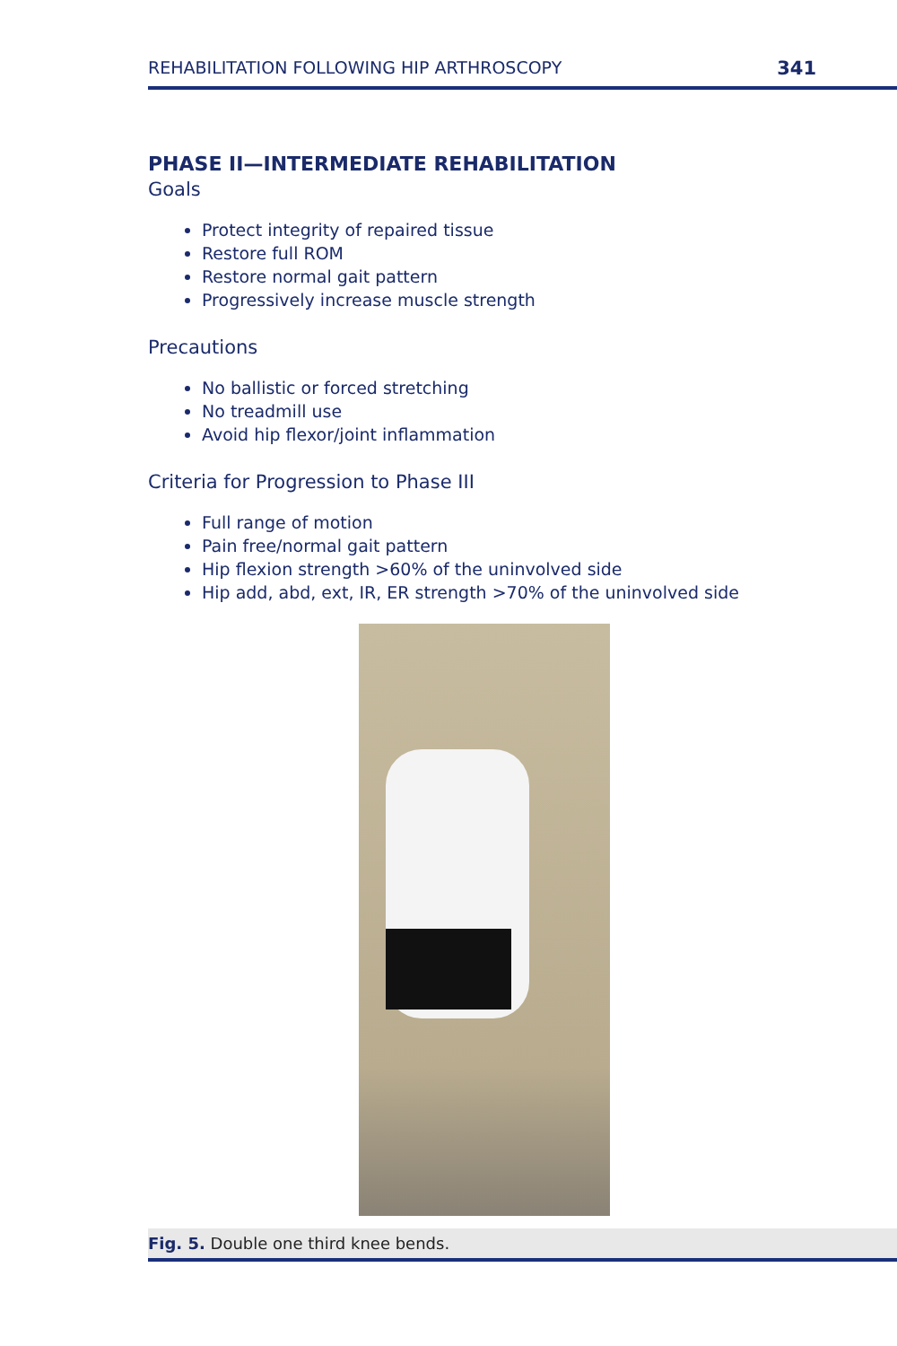REHABILITATION FOLLOWING HIP ARTHROSCOPY 341
PHASE II—INTERMEDIATE REHABILITATION
Goals
Protect integrity of repaired tissue
Restore full ROM
Restore normal gait pattern
Progressively increase muscle strength
Precautions
No ballistic or forced stretching
No treadmill use
Avoid hip flexor/joint inflammation
Criteria for Progression to Phase III
Full range of motion
Pain free/normal gait pattern
Hip flexion strength >60% of the uninvolved side
Hip add, abd, ext, IR, ER strength >70% of the uninvolved side
Fig. 5. Double one third knee bends.